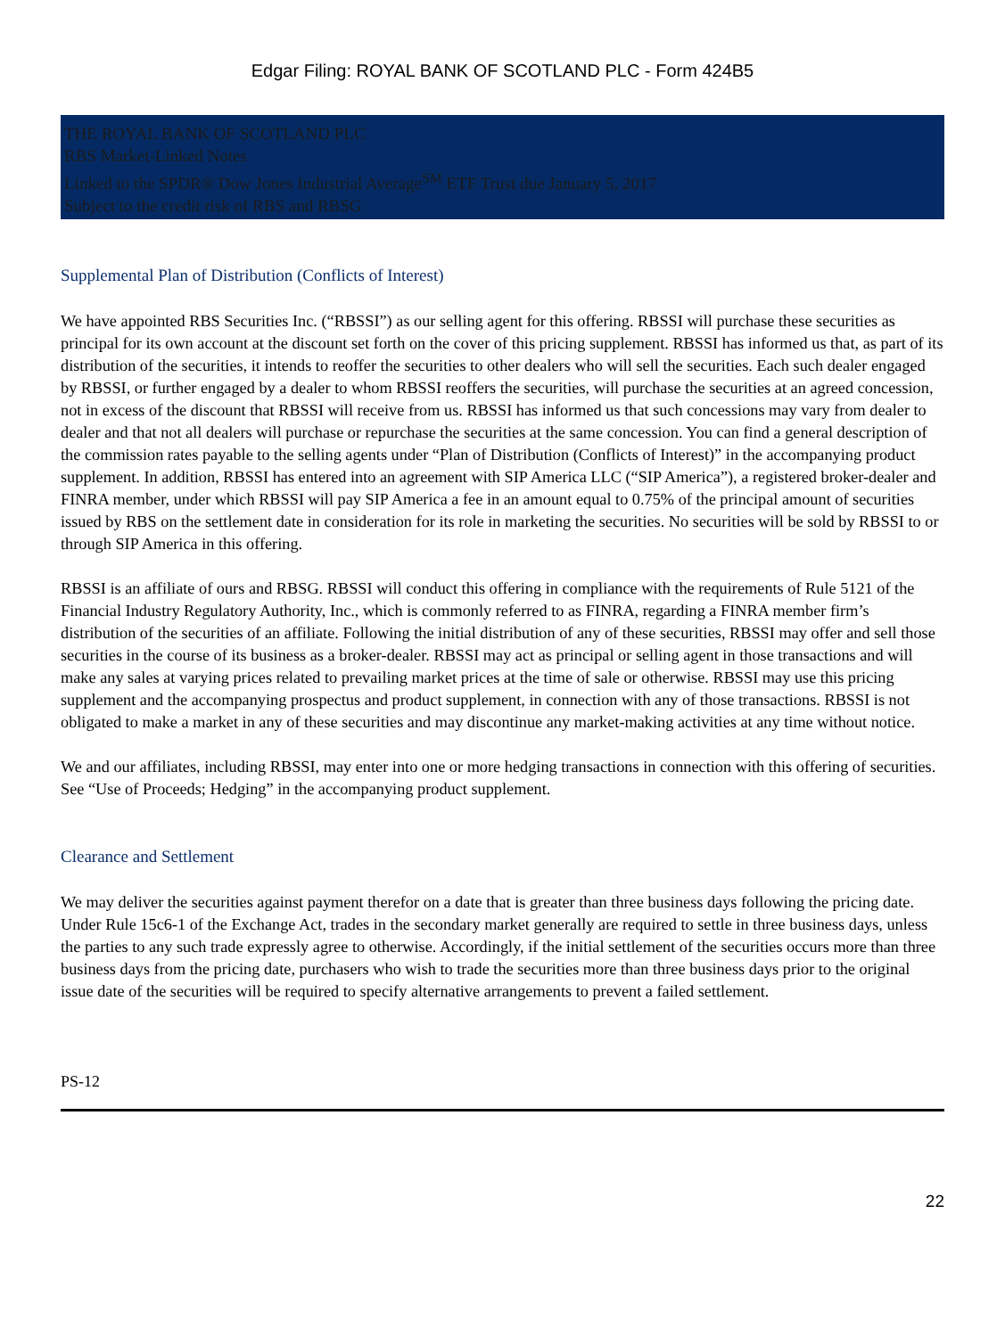Edgar Filing: ROYAL BANK OF SCOTLAND PLC - Form 424B5
THE ROYAL BANK OF SCOTLAND PLC
RBS Market-Linked Notes
Linked to the SPDR® Dow Jones Industrial Average<sup>SM</sup> ETF Trust due January 5, 2017
Subject to the credit risk of RBS and RBSG
Supplemental Plan of Distribution (Conflicts of Interest)
We have appointed RBS Securities Inc. (“RBSSI”) as our selling agent for this offering. RBSSI will purchase these securities as principal for its own account at the discount set forth on the cover of this pricing supplement. RBSSI has informed us that, as part of its distribution of the securities, it intends to reoffer the securities to other dealers who will sell the securities. Each such dealer engaged by RBSSI, or further engaged by a dealer to whom RBSSI reoffers the securities, will purchase the securities at an agreed concession, not in excess of the discount that RBSSI will receive from us. RBSSI has informed us that such concessions may vary from dealer to dealer and that not all dealers will purchase or repurchase the securities at the same concession. You can find a general description of the commission rates payable to the selling agents under “Plan of Distribution (Conflicts of Interest)” in the accompanying product supplement. In addition, RBSSI has entered into an agreement with SIP America LLC (“SIP America”), a registered broker-dealer and FINRA member, under which RBSSI will pay SIP America a fee in an amount equal to 0.75% of the principal amount of securities issued by RBS on the settlement date in consideration for its role in marketing the securities. No securities will be sold by RBSSI to or through SIP America in this offering.
RBSSI is an affiliate of ours and RBSG. RBSSI will conduct this offering in compliance with the requirements of Rule 5121 of the Financial Industry Regulatory Authority, Inc., which is commonly referred to as FINRA, regarding a FINRA member firm’s distribution of the securities of an affiliate. Following the initial distribution of any of these securities, RBSSI may offer and sell those securities in the course of its business as a broker-dealer. RBSSI may act as principal or selling agent in those transactions and will make any sales at varying prices related to prevailing market prices at the time of sale or otherwise. RBSSI may use this pricing supplement and the accompanying prospectus and product supplement, in connection with any of those transactions. RBSSI is not obligated to make a market in any of these securities and may discontinue any market-making activities at any time without notice.
We and our affiliates, including RBSSI, may enter into one or more hedging transactions in connection with this offering of securities. See “Use of Proceeds; Hedging” in the accompanying product supplement.
Clearance and Settlement
We may deliver the securities against payment therefor on a date that is greater than three business days following the pricing date. Under Rule 15c6-1 of the Exchange Act, trades in the secondary market generally are required to settle in three business days, unless the parties to any such trade expressly agree to otherwise. Accordingly, if the initial settlement of the securities occurs more than three business days from the pricing date, purchasers who wish to trade the securities more than three business days prior to the original issue date of the securities will be required to specify alternative arrangements to prevent a failed settlement.
PS-12
22